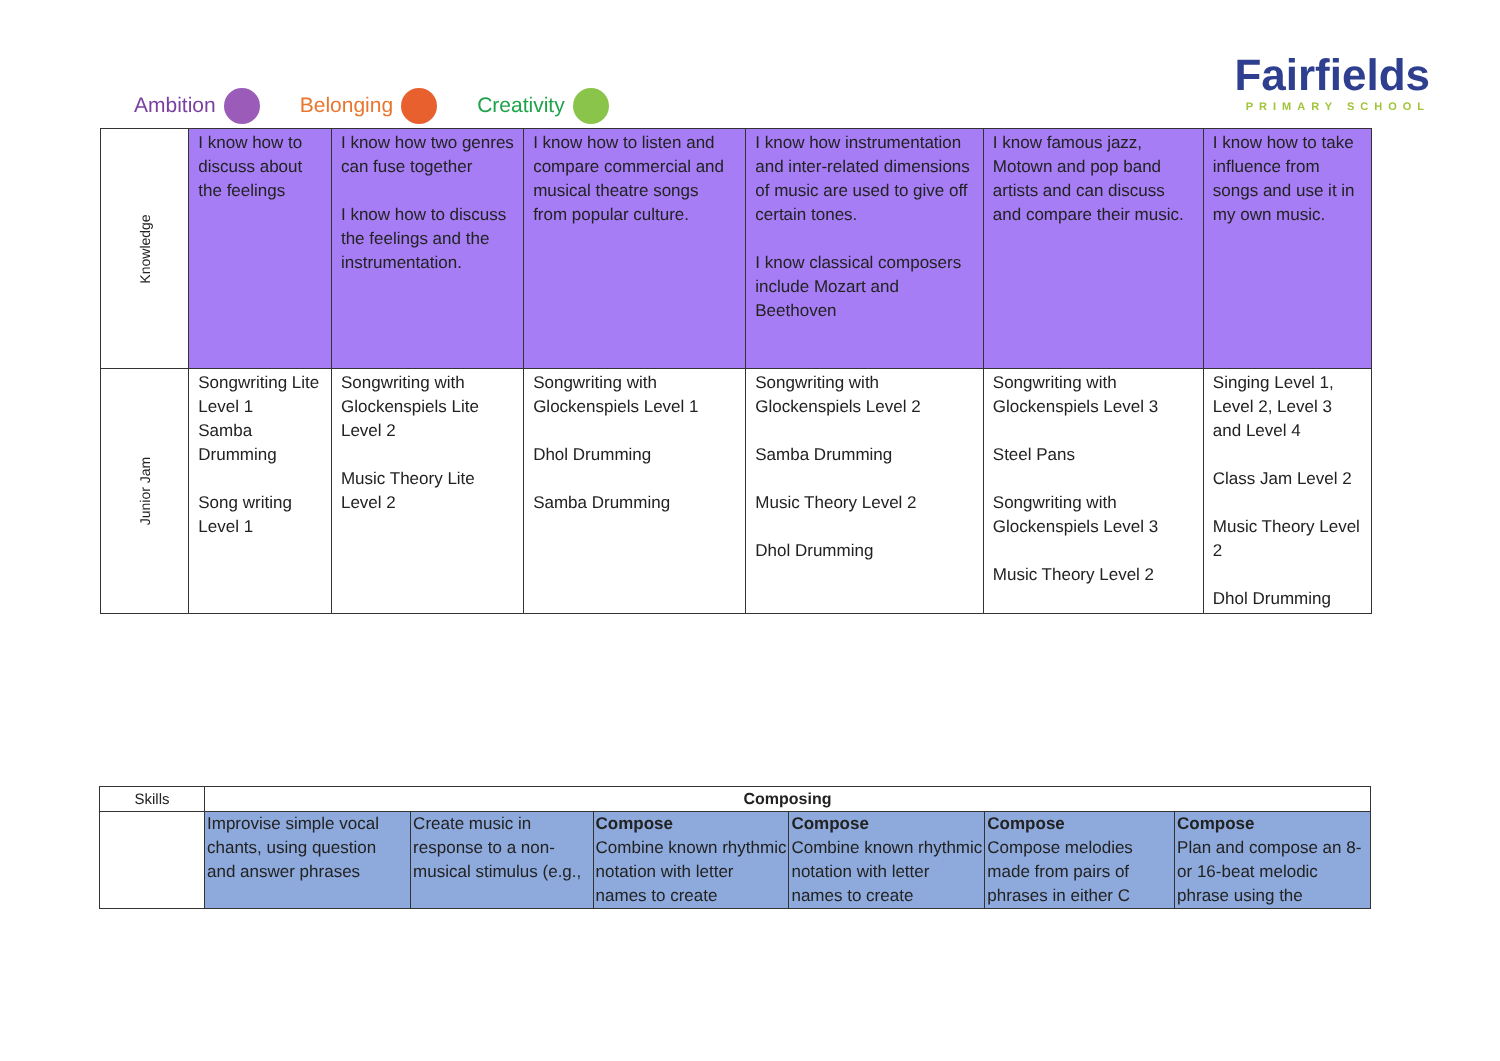Ambition Belonging Creativity
Fairfields
PRIMARY SCHOOL
| Knowledge | I know how to discuss about the feelings | I know how two genres can fuse together I know how to discuss the feelings and the instrumentation. | I know how to listen and compare commercial and musical theatre songs from popular culture. | I know how instrumentation and inter-related dimensions of music are used to give off certain tones. I know classical composers include Mozart and Beethoven | I know famous jazz, Motown and pop band artists and can discuss and compare their music. | I know how to take influence from songs and use it in my own music. |
| Junior Jam | Songwriting Lite Level 1 Samba Drumming Song writing Level 1 | Songwriting with Glockenspiels Lite Level 2 Music Theory Lite Level 2 | Songwriting with Glockenspiels Level 1 Dhol Drumming Samba Drumming | Songwriting with Glockenspiels Level 2 Samba Drumming Music Theory Level 2 Dhol Drumming | Songwriting with Glockenspiels Level 3 Steel Pans Songwriting with Glockenspiels Level 3 Music Theory Level 2 | Singing Level 1, Level 2, Level 3 and Level 4 Class Jam Level 2 Music Theory Level 2 Dhol Drumming |
| Skills | Composing | | | | | |
| | Improvise simple vocal chants, using question and answer phrases | Create music in response to a non-musical stimulus (e.g., | Compose Combine known rhythmic notation with letter names to create | Compose Combine known rhythmic notation with letter names to create | Compose Compose melodies made from pairs of phrases in either C | Compose Plan and compose an 8- or 16-beat melodic phrase using the |